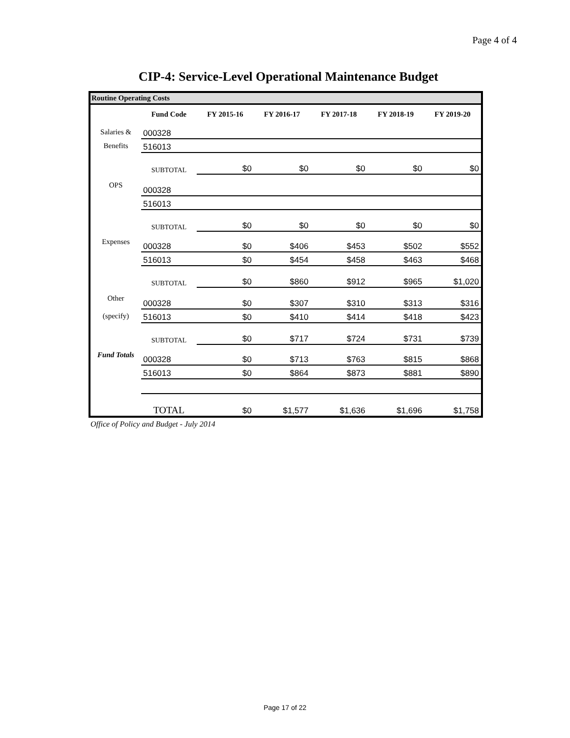Page 4 of 4
CIP-4: Service-Level Operational Maintenance Budget
Routine Operating Costs
| | Fund Code | FY 2015-16 | FY 2016-17 | FY 2017-18 | FY 2018-19 | FY 2019-20 |
| --- | --- | --- | --- | --- | --- | --- |
| Salaries & | 000328 | | | | | |
| Benefits | 516013 | | | | | |
| | SUBTOTAL | $0 | $0 | $0 | $0 | $0 |
| OPS | 000328 | | | | | |
| | 516013 | | | | | |
| | SUBTOTAL | $0 | $0 | $0 | $0 | $0 |
| Expenses | 000328 | $0 | $406 | $453 | $502 | $552 |
| | 516013 | $0 | $454 | $458 | $463 | $468 |
| | SUBTOTAL | $0 | $860 | $912 | $965 | $1,020 |
| Other | 000328 | $0 | $307 | $310 | $313 | $316 |
| (specify) | 516013 | $0 | $410 | $414 | $418 | $423 |
| | SUBTOTAL | $0 | $717 | $724 | $731 | $739 |
| Fund Totals | 000328 | $0 | $713 | $763 | $815 | $868 |
| | 516013 | $0 | $864 | $873 | $881 | $890 |
| | TOTAL | $0 | $1,577 | $1,636 | $1,696 | $1,758 |
Office of Policy and Budget - July 2014
Page 17 of 22